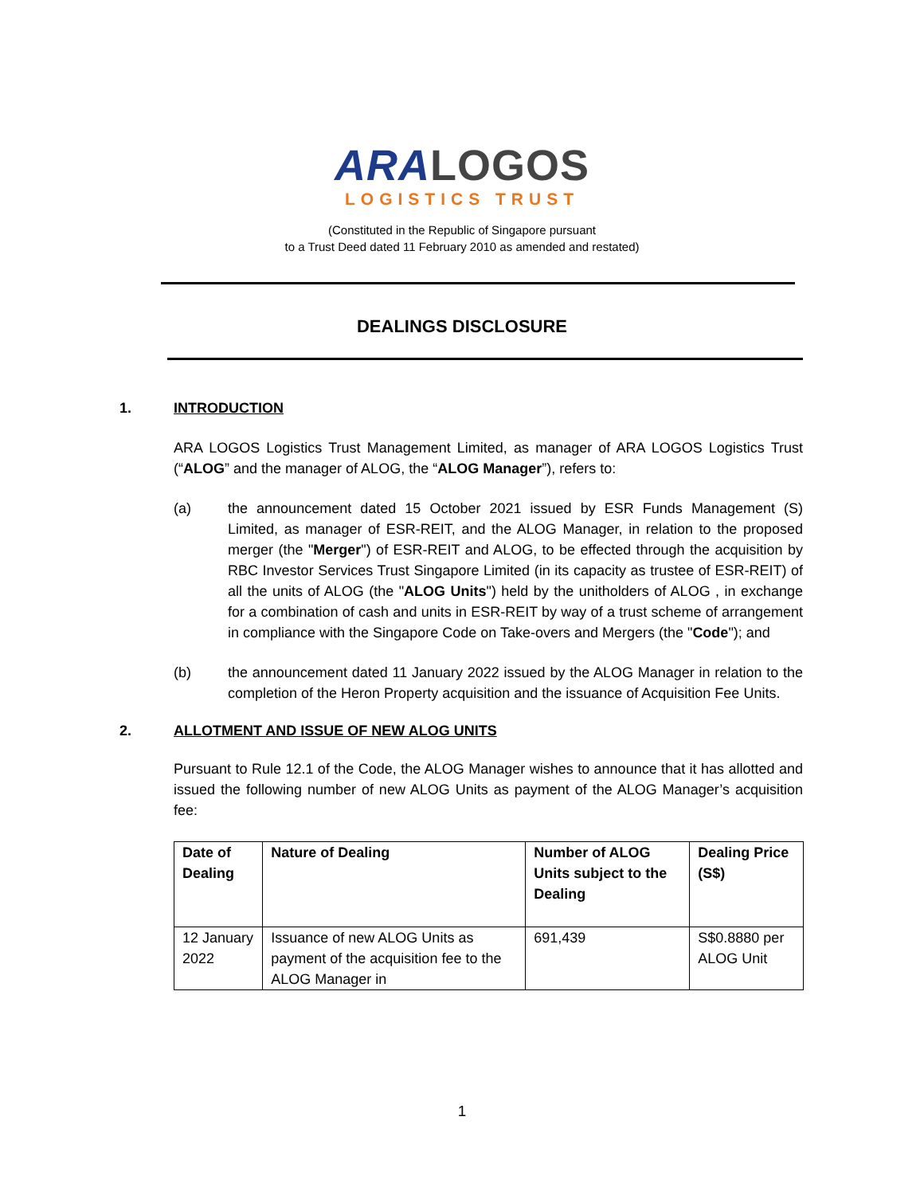ARA LOGOS
LOGISTICS TRUST
(Constituted in the Republic of Singapore pursuant
to a Trust Deed dated 11 February 2010 as amended and restated)
DEALINGS DISCLOSURE
1. INTRODUCTION
ARA LOGOS Logistics Trust Management Limited, as manager of ARA LOGOS Logistics Trust (“ALOG” and the manager of ALOG, the “ALOG Manager”), refers to:
(a) the announcement dated 15 October 2021 issued by ESR Funds Management (S) Limited, as manager of ESR-REIT, and the ALOG Manager, in relation to the proposed merger (the "Merger") of ESR-REIT and ALOG, to be effected through the acquisition by RBC Investor Services Trust Singapore Limited (in its capacity as trustee of ESR-REIT) of all the units of ALOG (the "ALOG Units") held by the unitholders of ALOG , in exchange for a combination of cash and units in ESR-REIT by way of a trust scheme of arrangement in compliance with the Singapore Code on Take-overs and Mergers (the "Code"); and
(b) the announcement dated 11 January 2022 issued by the ALOG Manager in relation to the completion of the Heron Property acquisition and the issuance of Acquisition Fee Units.
2. ALLOTMENT AND ISSUE OF NEW ALOG UNITS
Pursuant to Rule 12.1 of the Code, the ALOG Manager wishes to announce that it has allotted and issued the following number of new ALOG Units as payment of the ALOG Manager’s acquisition fee:
| Date of Dealing | Nature of Dealing | Number of ALOG Units subject to the Dealing | Dealing Price (S$) |
| --- | --- | --- | --- |
| 12 January 2022 | Issuance of new ALOG Units as payment of the acquisition fee to the ALOG Manager in | 691,439 | S$0.8880 per ALOG Unit |
1